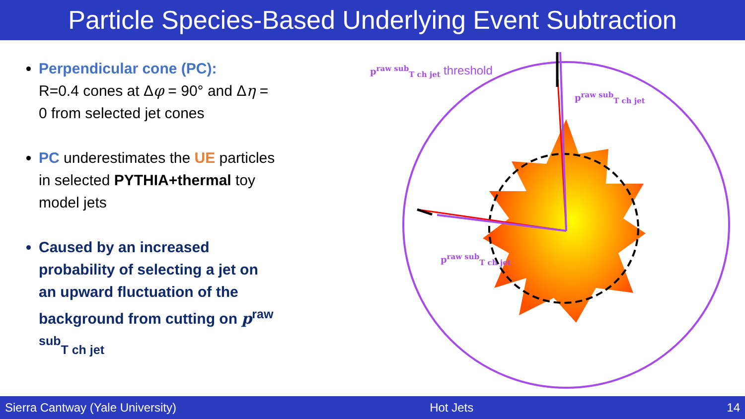Particle Species-Based Underlying Event Subtraction
Perpendicular cone (PC):
R=0.4 cones at Δφ = 90° and Δη = 0 from selected jet cones
PC underestimates the UE particles in selected PYTHIA+thermal toy model jets
Caused by an increased probability of selecting a jet on an upward fluctuation of the background from cutting on p<sup>raw sub</sup><sub>T ch jet</sub>
p<sup>raw sub</sup><sub>T ch jet</sub> threshold
p<sup>raw sub</sup><sub>T ch jet</sub>
p<sup>raw sub</sup><sub>T ch jet</sub>
Sierra Cantway (Yale University) Hot Jets 14